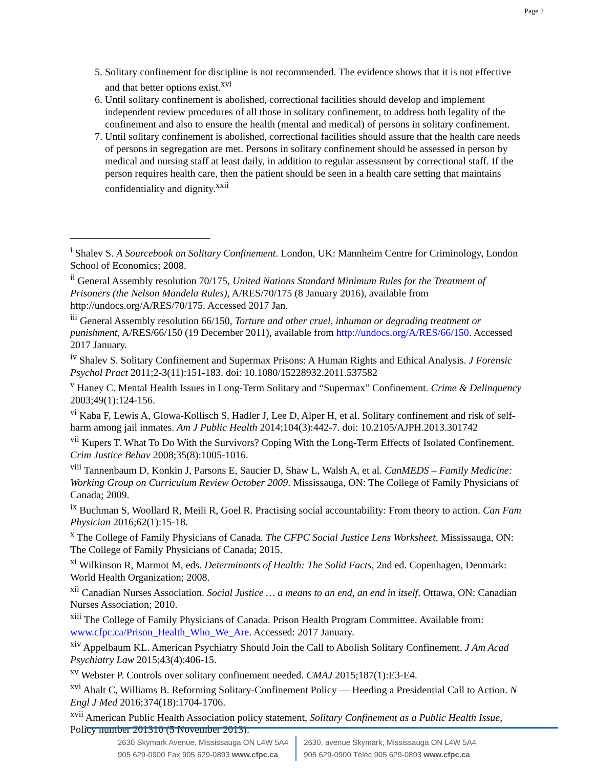Page 2
5. Solitary confinement for discipline is not recommended. The evidence shows that it is not effective and that better options exist.<sup>xvi</sup>
6. Until solitary confinement is abolished, correctional facilities should develop and implement independent review procedures of all those in solitary confinement, to address both legality of the confinement and also to ensure the health (mental and medical) of persons in solitary confinement.
7. Until solitary confinement is abolished, correctional facilities should assure that the health care needs of persons in segregation are met. Persons in solitary confinement should be assessed in person by medical and nursing staff at least daily, in addition to regular assessment by correctional staff. If the person requires health care, then the patient should be seen in a health care setting that maintains confidentiality and dignity.<sup>xxii</sup>
<sup>i</sup> Shalev S. A Sourcebook on Solitary Confinement. London, UK: Mannheim Centre for Criminology, London School of Economics; 2008.
<sup>ii</sup> General Assembly resolution 70/175, United Nations Standard Minimum Rules for the Treatment of Prisoners (the Nelson Mandela Rules), A/RES/70/175 (8 January 2016), available from http://undocs.org/A/RES/70/175. Accessed 2017 Jan.
<sup>iii</sup> General Assembly resolution 66/150, Torture and other cruel, inhuman or degrading treatment or punishment, A/RES/66/150 (19 December 2011), available from http://undocs.org/A/RES/66/150. Accessed 2017 January.
<sup>iv</sup> Shalev S. Solitary Confinement and Supermax Prisons: A Human Rights and Ethical Analysis. J Forensic Psychol Pract 2011;2-3(11):151-183. doi: 10.1080/15228932.2011.537582
<sup>v</sup> Haney C. Mental Health Issues in Long-Term Solitary and “Supermax” Confinement. Crime & Delinquency 2003;49(1):124-156.
<sup>vi</sup> Kaba F, Lewis A, Glowa-Kollisch S, Hadler J, Lee D, Alper H, et al. Solitary confinement and risk of self-harm among jail inmates. Am J Public Health 2014;104(3):442-7. doi: 10.2105/AJPH.2013.301742
<sup>vii</sup> Kupers T. What To Do With the Survivors? Coping With the Long-Term Effects of Isolated Confinement. Crim Justice Behav 2008;35(8):1005-1016.
<sup>viii</sup> Tannenbaum D, Konkin J, Parsons E, Saucier D, Shaw L, Walsh A, et al. CanMEDS – Family Medicine: Working Group on Curriculum Review October 2009. Mississauga, ON: The College of Family Physicians of Canada; 2009.
<sup>ix</sup> Buchman S, Woollard R, Meili R, Goel R. Practising social accountability: From theory to action. Can Fam Physician 2016;62(1):15-18.
<sup>x</sup> The College of Family Physicians of Canada. The CFPC Social Justice Lens Worksheet. Mississauga, ON: The College of Family Physicians of Canada; 2015.
<sup>xi</sup> Wilkinson R, Marmot M, eds. Determinants of Health: The Solid Facts, 2nd ed. Copenhagen, Denmark: World Health Organization; 2008.
<sup>xii</sup> Canadian Nurses Association. Social Justice … a means to an end, an end in itself. Ottawa, ON: Canadian Nurses Association; 2010.
<sup>xiii</sup> The College of Family Physicians of Canada. Prison Health Program Committee. Available from: www.cfpc.ca/Prison_Health_Who_We_Are. Accessed: 2017 January.
<sup>xiv</sup> Appelbaum KL. American Psychiatry Should Join the Call to Abolish Solitary Confinement. J Am Acad Psychiatry Law 2015;43(4):406-15.
<sup>xv</sup> Webster P. Controls over solitary confinement needed. CMAJ 2015;187(1):E3-E4.
<sup>xvi</sup> Ahalt C, Williams B. Reforming Solitary-Confinement Policy — Heeding a Presidential Call to Action. N Engl J Med 2016;374(18):1704-1706.
<sup>xvii</sup> American Public Health Association policy statement, Solitary Confinement as a Public Health Issue, Policy number 201310 (5 November 2013).
2630 Skymark Avenue, Mississauga ON L4W 5A4
905 629-0900 Fax 905 629-0893 www.cfpc.ca
2630, avenue Skymark, Mississauga ON L4W 5A4
905 629-0900 Téléc 905 629-0893 www.cfpc.ca